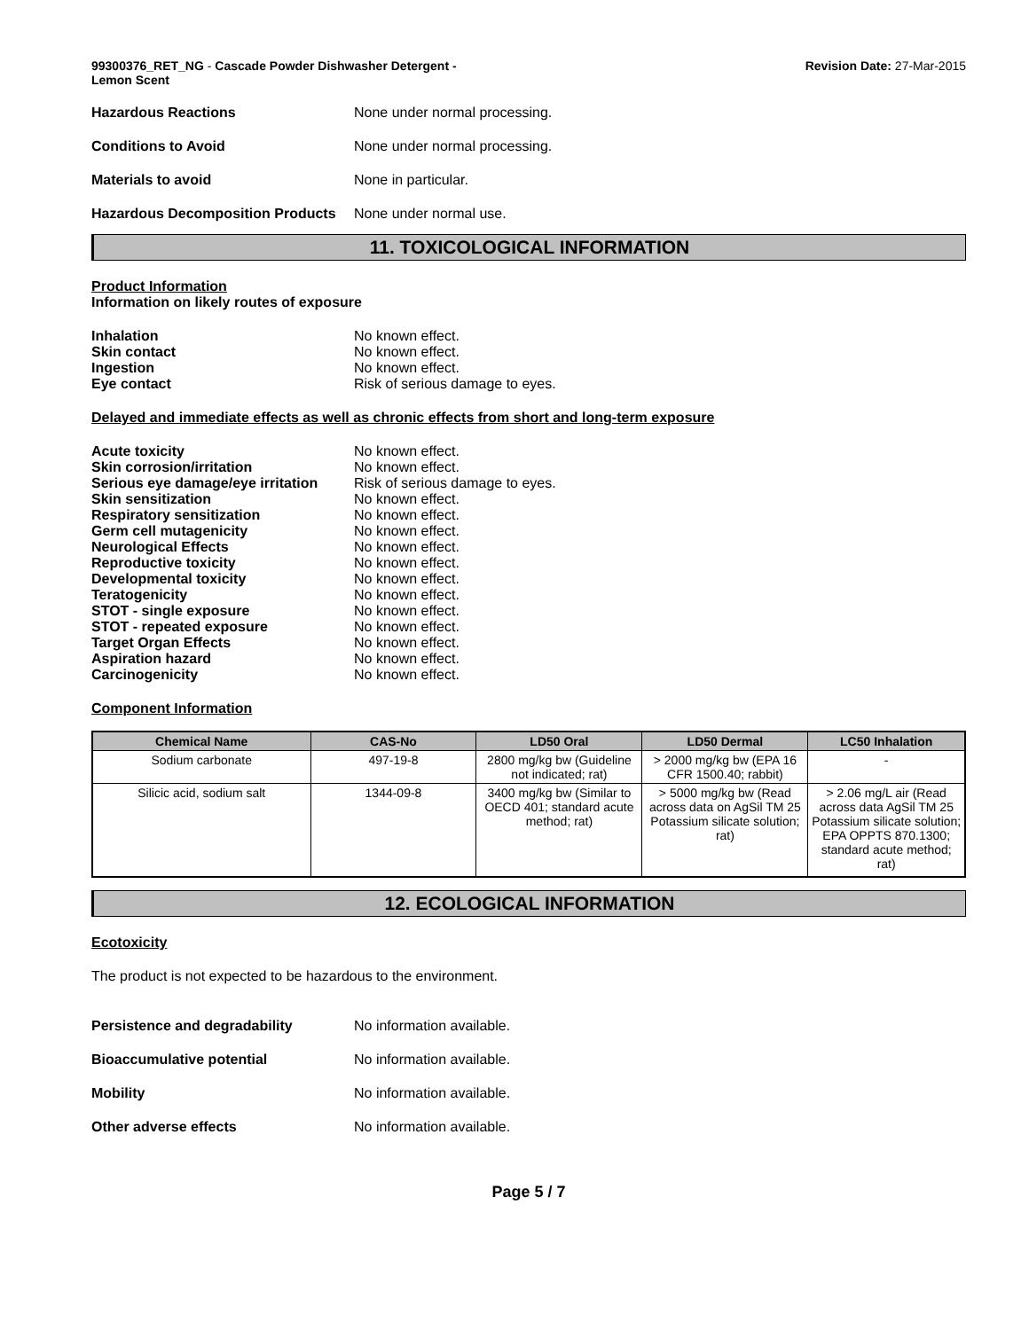99300376_RET_NG - Cascade Powder Dishwasher Detergent -
Lemon Scent
Revision Date: 27-Mar-2015
Hazardous Reactions None under normal processing.
Conditions to Avoid None under normal processing.
Materials to avoid None in particular.
Hazardous Decomposition Products
None under normal use.
11. TOXICOLOGICAL INFORMATION
Product Information
Information on likely routes of exposure
Inhalation No known effect.
Skin contact No known effect.
Ingestion No known effect.
Eye contact Risk of serious damage to eyes.
Delayed and immediate effects as well as chronic effects from short and long-term exposure
Acute toxicity No known effect.
Skin corrosion/irritation No known effect.
Serious eye damage/eye irritation
Risk of serious damage to eyes.
Skin sensitization No known effect.
Respiratory sensitization No known effect.
Germ cell mutagenicity No known effect.
Neurological Effects No known effect.
Reproductive toxicity No known effect.
Developmental toxicity No known effect.
Teratogenicity No known effect.
STOT - single exposure No known effect.
STOT - repeated exposure No known effect.
Target Organ Effects No known effect.
Aspiration hazard No known effect.
Carcinogenicity No known effect.
Component Information
| Chemical Name | CAS-No | LD50 Oral | LD50 Dermal | LC50 Inhalation |
| --- | --- | --- | --- | --- |
| Sodium carbonate | 497-19-8 | 2800 mg/kg bw (Guideline not indicated; rat) | > 2000 mg/kg bw (EPA 16 CFR 1500.40; rabbit) | - |
| Silicic acid, sodium salt | 1344-09-8 | 3400 mg/kg bw (Similar to OECD 401; standard acute method; rat) | > 5000 mg/kg bw (Read across data on AgSil TM 25 Potassium silicate solution; rat) | > 2.06 mg/L air (Read across data AgSil TM 25 Potassium silicate solution; EPA OPPTS 870.1300; standard acute method; rat) |
12. ECOLOGICAL INFORMATION
Ecotoxicity
The product is not expected to be hazardous to the environment.
Persistence and degradability No information available.
Bioaccumulative potential No information available.
Mobility No information available.
Other adverse effects No information available.
Page 5 / 7